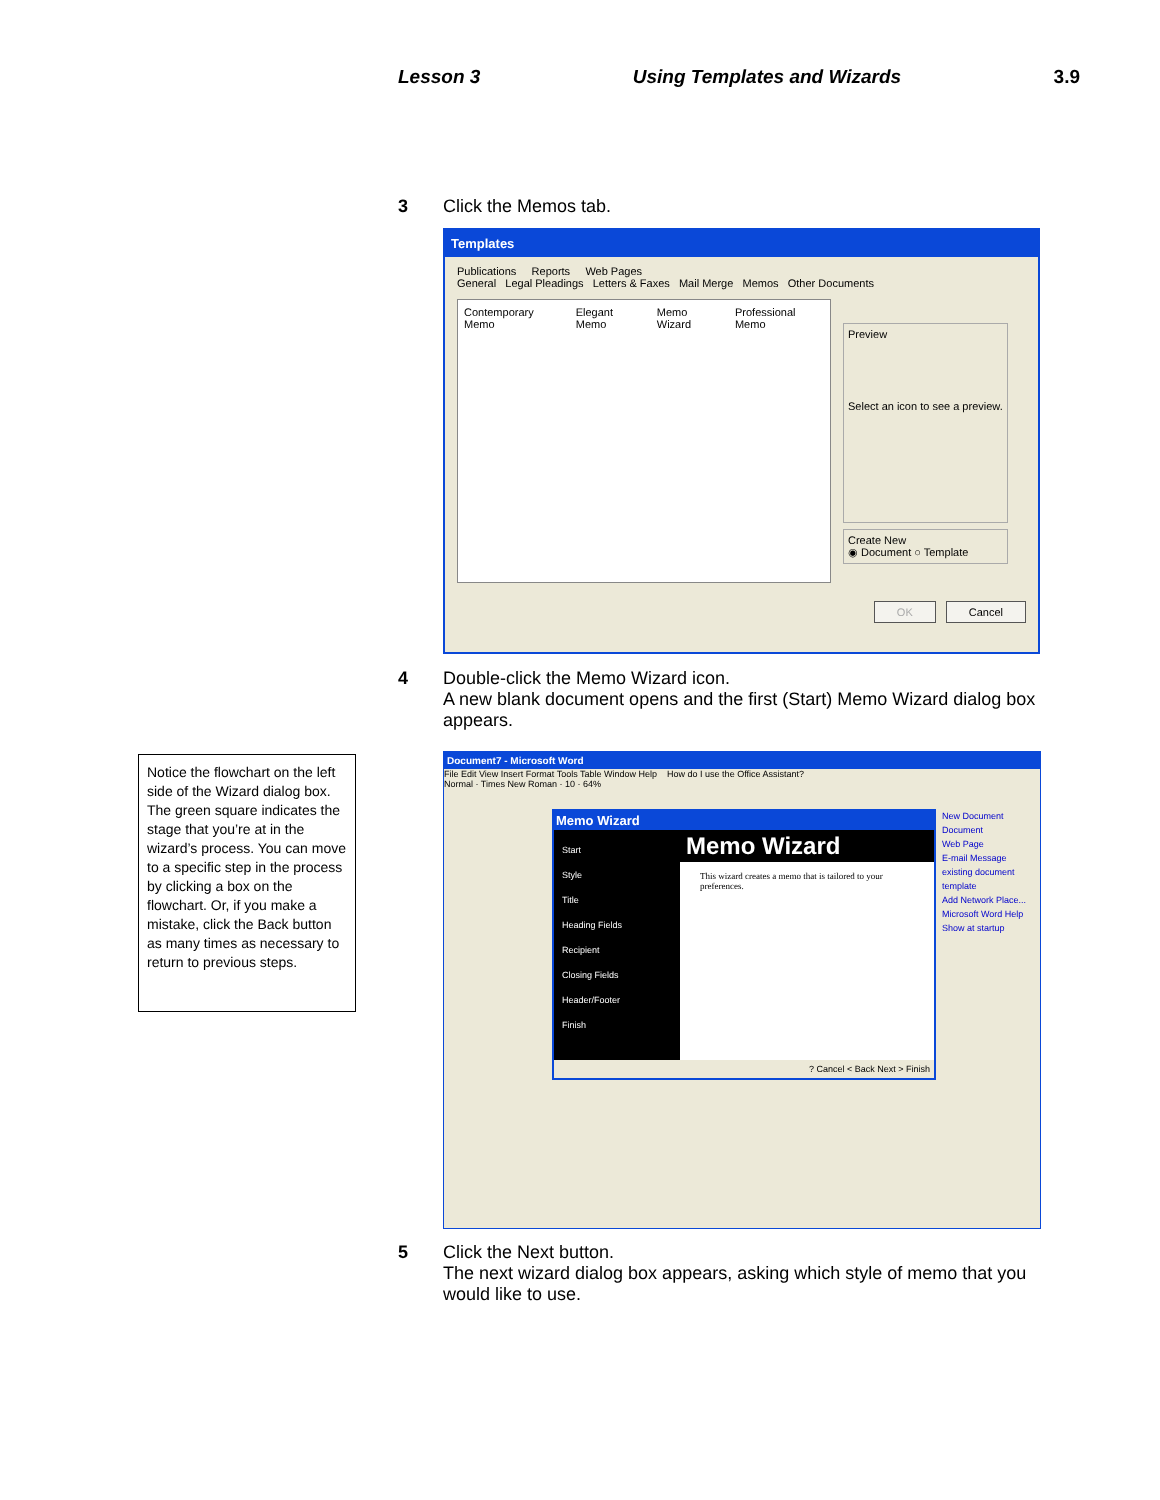Lesson 3 Using Templates and Wizards 3.9
3 Click the Memos tab.
Templates
Publications Reports Web Pages
General Legal Pleadings Letters & Faxes Mail Merge Memos Other Documents
Contemporary Memo Elegant Memo Memo Wizard Professional Memo
Preview
Select an icon to see a preview.
Create New
◉ Document ○ Template
OK Cancel
4 Double-click the Memo Wizard icon.
A new blank document opens and the first (Start) Memo Wizard dialog box appears.
Notice the flowchart on the left side of the Wizard dialog box. The green square indicates the stage that you’re at in the wizard’s process. You can move to a specific step in the process by clicking a box on the flowchart. Or, if you make a mistake, click the Back button as many times as necessary to return to previous steps.
Document7 - Microsoft Word
File Edit View Insert Format Tools Table Window Help How do I use the Office Assistant?
Normal · Times New Roman · 10 · 64%
Memo Wizard
Start
Style
Title
Heading Fields
Recipient
Closing Fields
Header/Footer
Finish
Memo Wizard
This wizard creates a memo that is tailored to your preferences.
? Cancel < Back Next > Finish
New Document
Document
Web Page
E-mail Message
existing document
template
Add Network Place...
Microsoft Word Help
Show at startup
5 Click the Next button.
The next wizard dialog box appears, asking which style of memo that you would like to use.